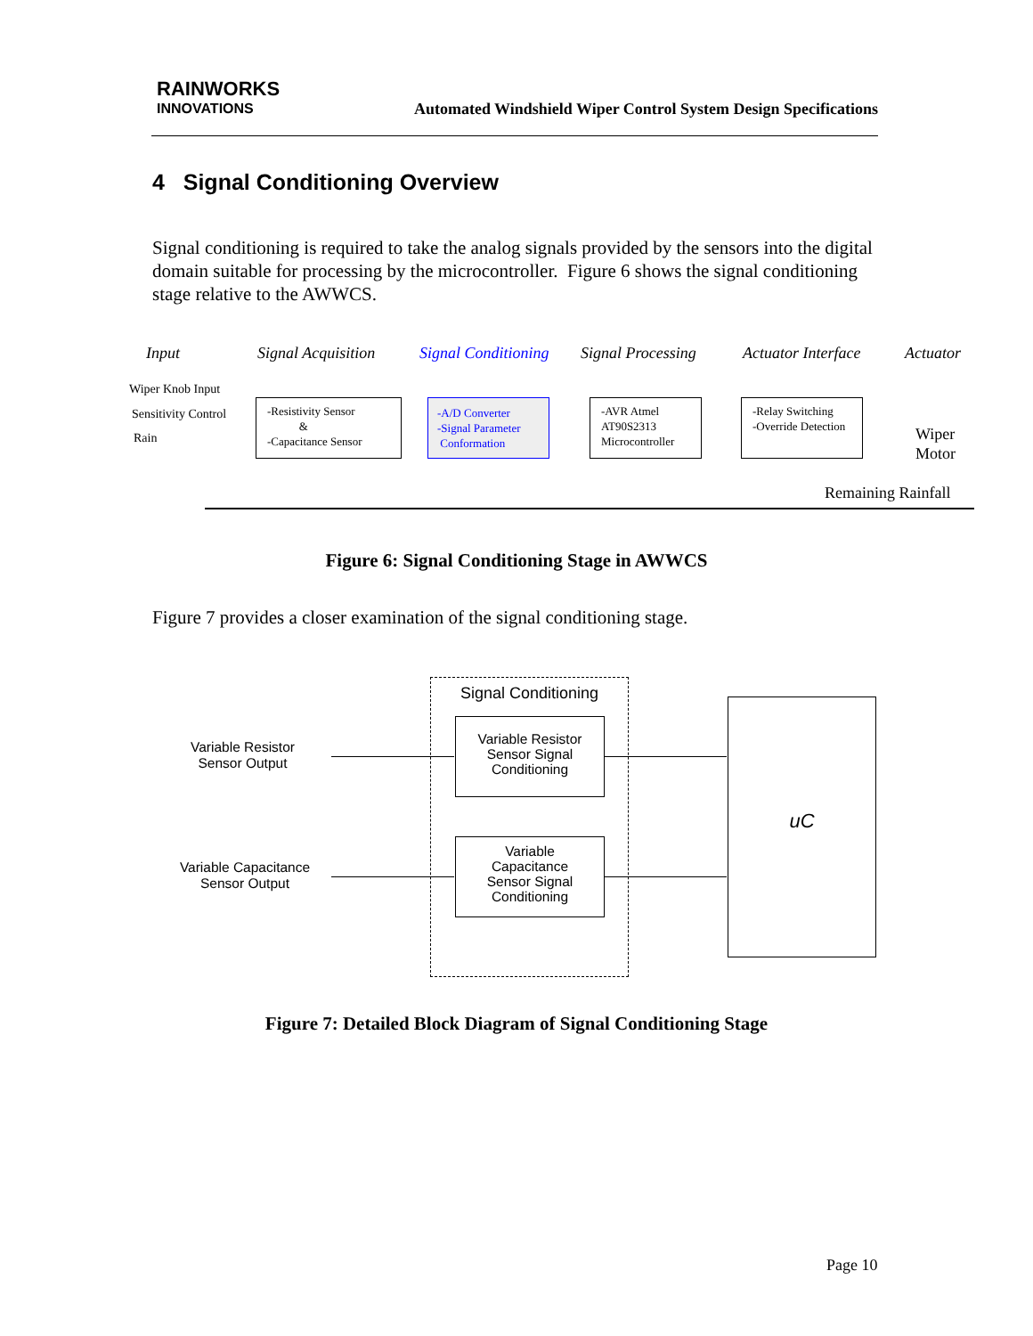RAINWORKS
INNOVATIONS
Automated Windshield Wiper Control System Design Specifications
4 Signal Conditioning Overview
Signal conditioning is required to take the analog signals provided by the sensors into the digital domain suitable for processing by the microcontroller. Figure 6 shows the signal conditioning stage relative to the AWWCS.
Input Signal Acquisition Signal Conditioning Signal Processing Actuator Interface Actuator
Wiper Knob Input
Sensitivity Control
Rain
-Resistivity Sensor
&
-Capacitance Sensor
-A/D Converter
-Signal Parameter
Conformation
-AVR Atmel
AT90S2313
Microcontroller
-Relay Switching
-Override Detection
Wiper
Motor
Remaining Rainfall
Figure 6: Signal Conditioning Stage in AWWCS
Figure 7 provides a closer examination of the signal conditioning stage.
Variable Resistor
Sensor Output
Variable Capacitance
Sensor Output
Signal Conditioning
Variable Resistor
Sensor Signal
Conditioning
Variable
Capacitance
Sensor Signal
Conditioning
uC
Figure 7: Detailed Block Diagram of Signal Conditioning Stage
Page 10